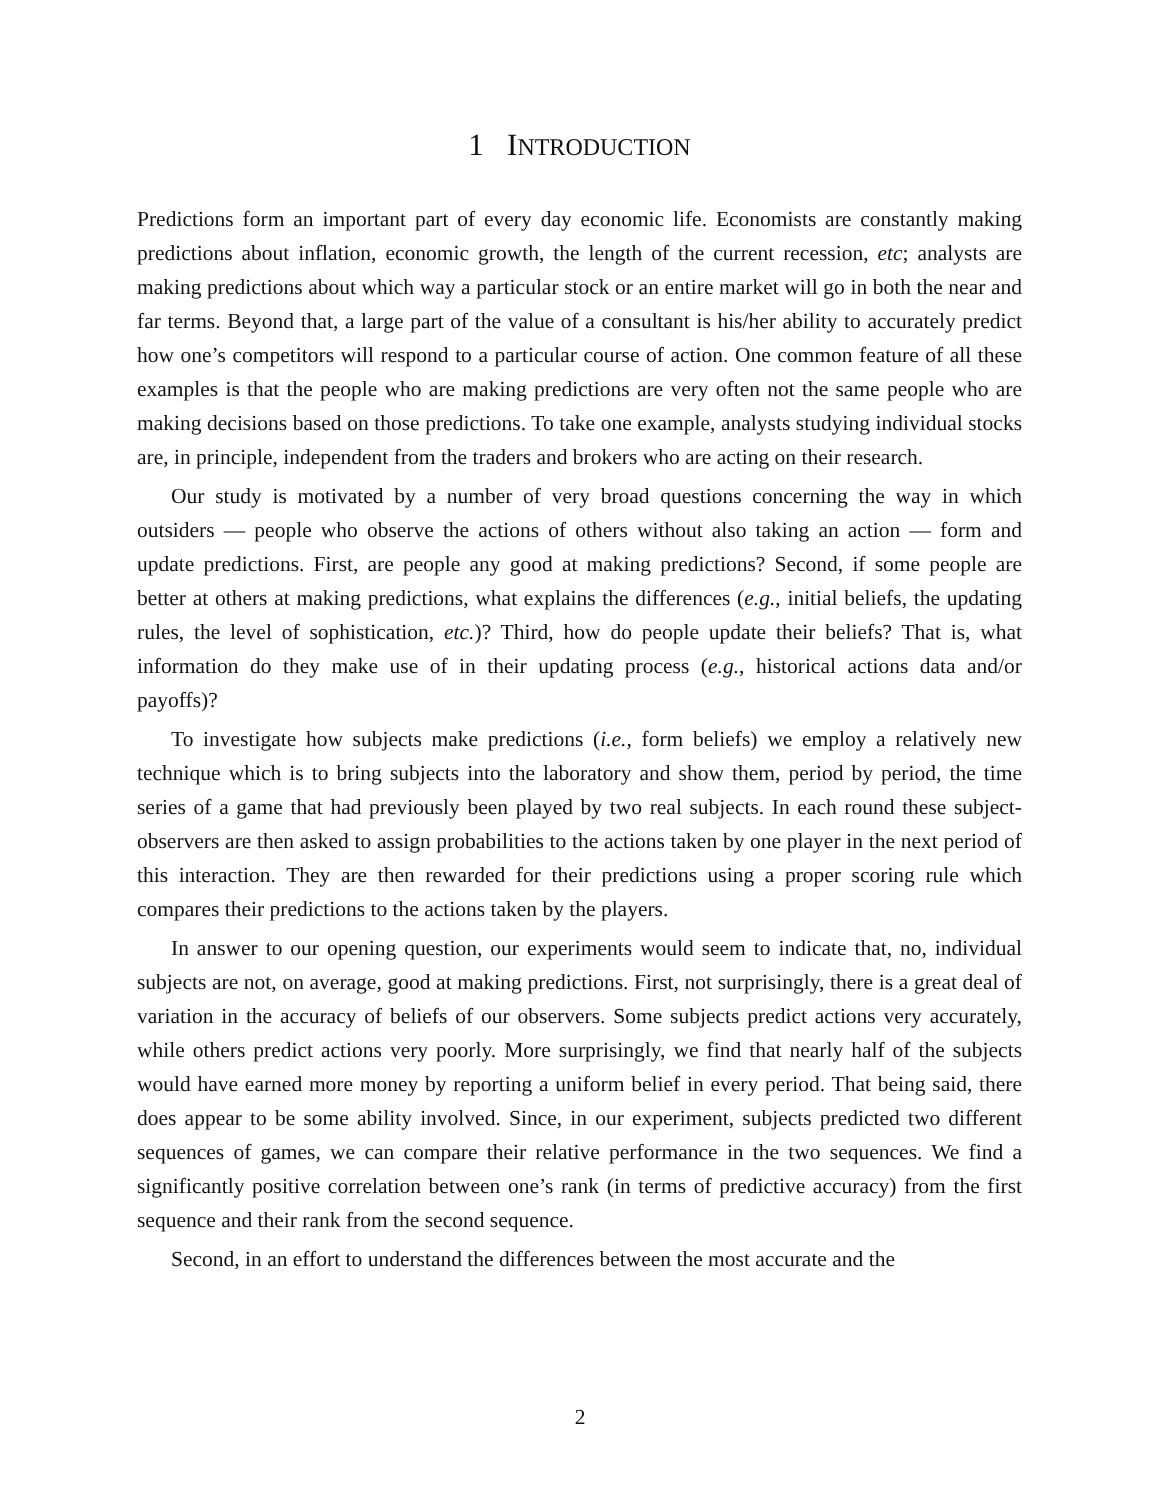1 INTRODUCTION
Predictions form an important part of every day economic life. Economists are constantly making predictions about inflation, economic growth, the length of the current recession, etc; analysts are making predictions about which way a particular stock or an entire market will go in both the near and far terms. Beyond that, a large part of the value of a consultant is his/her ability to accurately predict how one’s competitors will respond to a particular course of action. One common feature of all these examples is that the people who are making predictions are very often not the same people who are making decisions based on those predictions. To take one example, analysts studying individual stocks are, in principle, independent from the traders and brokers who are acting on their research.
Our study is motivated by a number of very broad questions concerning the way in which outsiders — people who observe the actions of others without also taking an action — form and update predictions. First, are people any good at making predictions? Second, if some people are better at others at making predictions, what explains the differences (e.g., initial beliefs, the updating rules, the level of sophistication, etc.)? Third, how do people update their beliefs? That is, what information do they make use of in their updating process (e.g., historical actions data and/or payoffs)?
To investigate how subjects make predictions (i.e., form beliefs) we employ a relatively new technique which is to bring subjects into the laboratory and show them, period by period, the time series of a game that had previously been played by two real subjects. In each round these subject-observers are then asked to assign probabilities to the actions taken by one player in the next period of this interaction. They are then rewarded for their predictions using a proper scoring rule which compares their predictions to the actions taken by the players.
In answer to our opening question, our experiments would seem to indicate that, no, individual subjects are not, on average, good at making predictions. First, not surprisingly, there is a great deal of variation in the accuracy of beliefs of our observers. Some subjects predict actions very accurately, while others predict actions very poorly. More surprisingly, we find that nearly half of the subjects would have earned more money by reporting a uniform belief in every period. That being said, there does appear to be some ability involved. Since, in our experiment, subjects predicted two different sequences of games, we can compare their relative performance in the two sequences. We find a significantly positive correlation between one’s rank (in terms of predictive accuracy) from the first sequence and their rank from the second sequence.
Second, in an effort to understand the differences between the most accurate and the
2